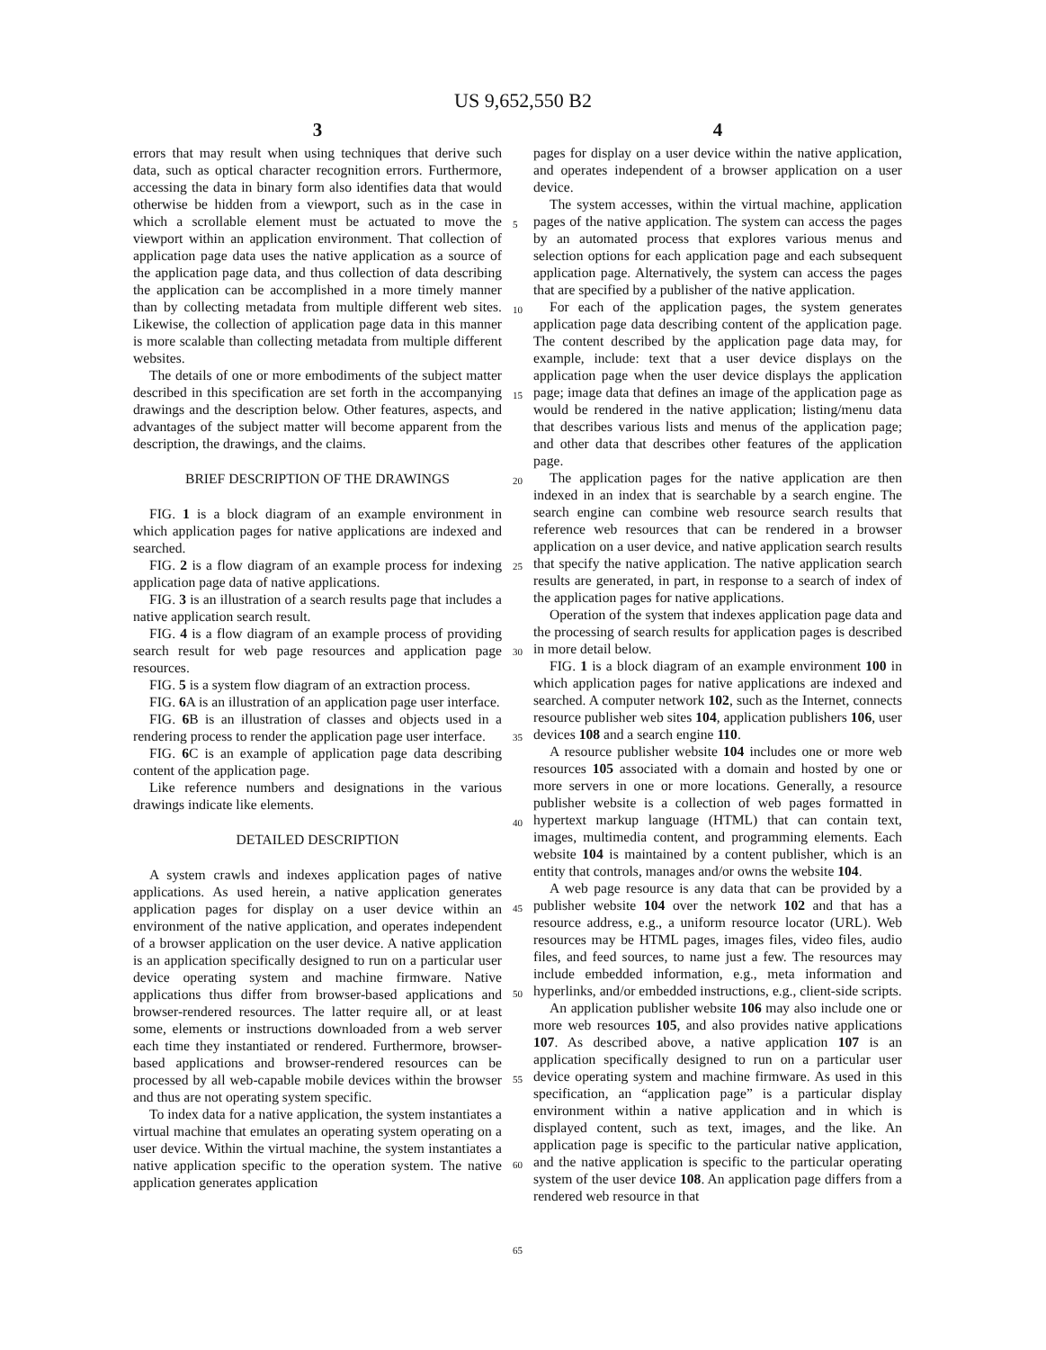US 9,652,550 B2
3
errors that may result when using techniques that derive such data, such as optical character recognition errors. Furthermore, accessing the data in binary form also identifies data that would otherwise be hidden from a viewport, such as in the case in which a scrollable element must be actuated to move the viewport within an application environment. That collection of application page data uses the native application as a source of the application page data, and thus collection of data describing the application can be accomplished in a more timely manner than by collecting metadata from multiple different web sites. Likewise, the collection of application page data in this manner is more scalable than collecting metadata from multiple different websites.
The details of one or more embodiments of the subject matter described in this specification are set forth in the accompanying drawings and the description below. Other features, aspects, and advantages of the subject matter will become apparent from the description, the drawings, and the claims.
BRIEF DESCRIPTION OF THE DRAWINGS
FIG. 1 is a block diagram of an example environment in which application pages for native applications are indexed and searched.
FIG. 2 is a flow diagram of an example process for indexing application page data of native applications.
FIG. 3 is an illustration of a search results page that includes a native application search result.
FIG. 4 is a flow diagram of an example process of providing search result for web page resources and application page resources.
FIG. 5 is a system flow diagram of an extraction process.
FIG. 6 A is an illustration of an application page user interface.
FIG. 6 B is an illustration of classes and objects used in a rendering process to render the application page user interface.
FIG. 6 C is an example of application page data describing content of the application page.
Like reference numbers and designations in the various drawings indicate like elements.
DETAILED DESCRIPTION
A system crawls and indexes application pages of native applications. As used herein, a native application generates application pages for display on a user device within an environment of the native application, and operates independent of a browser application on the user device. A native application is an application specifically designed to run on a particular user device operating system and machine firmware. Native applications thus differ from browser-based applications and browser-rendered resources. The latter require all, or at least some, elements or instructions downloaded from a web server each time they instantiated or rendered. Furthermore, browser-based applications and browser-rendered resources can be processed by all web-capable mobile devices within the browser and thus are not operating system specific.
To index data for a native application, the system instantiates a virtual machine that emulates an operating system operating on a user device. Within the virtual machine, the system instantiates a native application specific to the operation system. The native application generates application
4
pages for display on a user device within the native application, and operates independent of a browser application on a user device.
The system accesses, within the virtual machine, application pages of the native application. The system can access the pages by an automated process that explores various menus and selection options for each application page and each subsequent application page. Alternatively, the system can access the pages that are specified by a publisher of the native application.
For each of the application pages, the system generates application page data describing content of the application page. The content described by the application page data may, for example, include: text that a user device displays on the application page when the user device displays the application page; image data that defines an image of the application page as would be rendered in the native application; listing/menu data that describes various lists and menus of the application page; and other data that describes other features of the application page.
The application pages for the native application are then indexed in an index that is searchable by a search engine. The search engine can combine web resource search results that reference web resources that can be rendered in a browser application on a user device, and native application search results that specify the native application. The native application search results are generated, in part, in response to a search of index of the application pages for native applications.
Operation of the system that indexes application page data and the processing of search results for application pages is described in more detail below.
FIG. 1 is a block diagram of an example environment 100 in which application pages for native applications are indexed and searched. A computer network 102, such as the Internet, connects resource publisher web sites 104, application publishers 106, user devices 108 and a search engine 110.
A resource publisher website 104 includes one or more web resources 105 associated with a domain and hosted by one or more servers in one or more locations. Generally, a resource publisher website is a collection of web pages formatted in hypertext markup language (HTML) that can contain text, images, multimedia content, and programming elements. Each website 104 is maintained by a content publisher, which is an entity that controls, manages and/or owns the website 104.
A web page resource is any data that can be provided by a publisher website 104 over the network 102 and that has a resource address, e.g., a uniform resource locator (URL). Web resources may be HTML pages, images files, video files, audio files, and feed sources, to name just a few. The resources may include embedded information, e.g., meta information and hyperlinks, and/or embedded instructions, e.g., client-side scripts.
An application publisher website 106 may also include one or more web resources 105, and also provides native applications 107. As described above, a native application 107 is an application specifically designed to run on a particular user device operating system and machine firmware. As used in this specification, an “application page” is a particular display environment within a native application and in which is displayed content, such as text, images, and the like. An application page is specific to the particular native application, and the native application is specific to the particular operating system of the user device 108. An application page differs from a rendered web resource in that
5
10
15
20
25
30
35
40
45
50
55
60
65